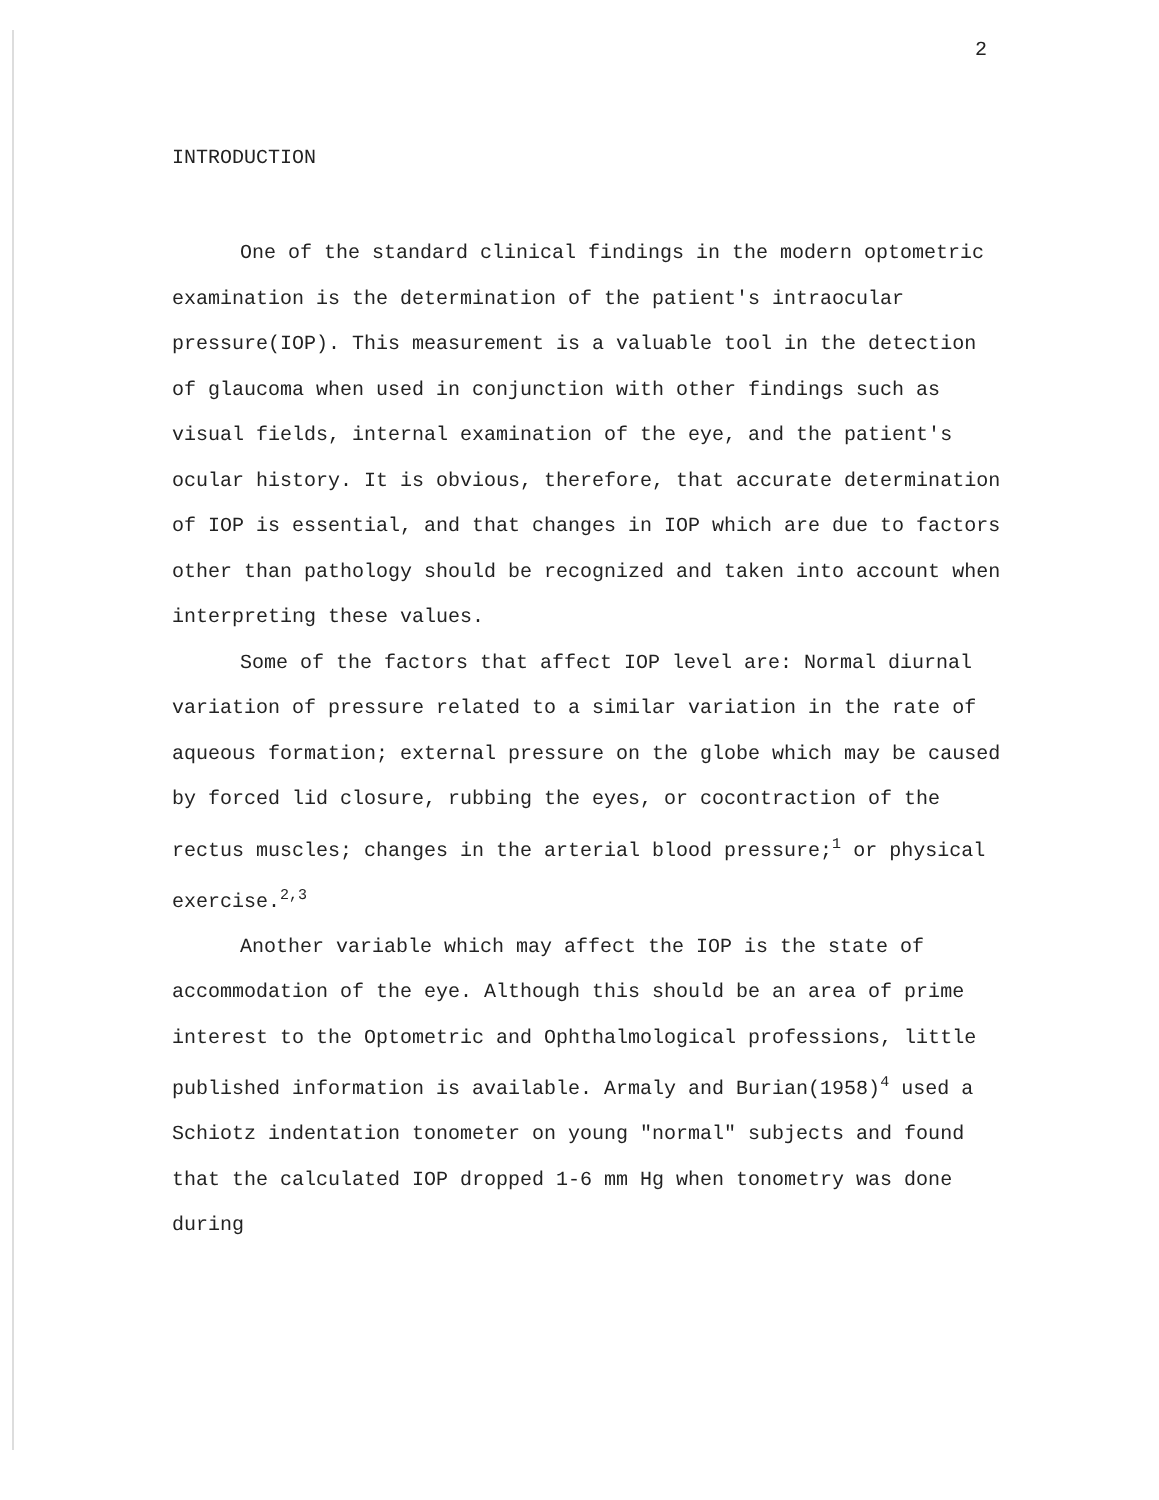2
INTRODUCTION
One of the standard clinical findings in the modern optometric examination is the determination of the patient's intraocular pressure(IOP). This measurement is a valuable tool in the detection of glaucoma when used in conjunction with other findings such as visual fields, internal examination of the eye, and the patient's ocular history. It is obvious, therefore, that accurate determination of IOP is essential, and that changes in IOP which are due to factors other than pathology should be recognized and taken into account when interpreting these values.
Some of the factors that affect IOP level are: Normal diurnal variation of pressure related to a similar variation in the rate of aqueous formation; external pressure on the globe which may be caused by forced lid closure, rubbing the eyes, or cocontraction of the rectus muscles; changes in the arterial blood pressure;<sup>1</sup> or physical exercise.<sup>2,3</sup>
Another variable which may affect the IOP is the state of accommodation of the eye. Although this should be an area of prime interest to the Optometric and Ophthalmological professions, little published information is available. Armaly and Burian(1958)<sup>4</sup> used a Schiotz indentation tonometer on young "normal" subjects and found that the calculated IOP dropped 1-6 mm Hg when tonometry was done during